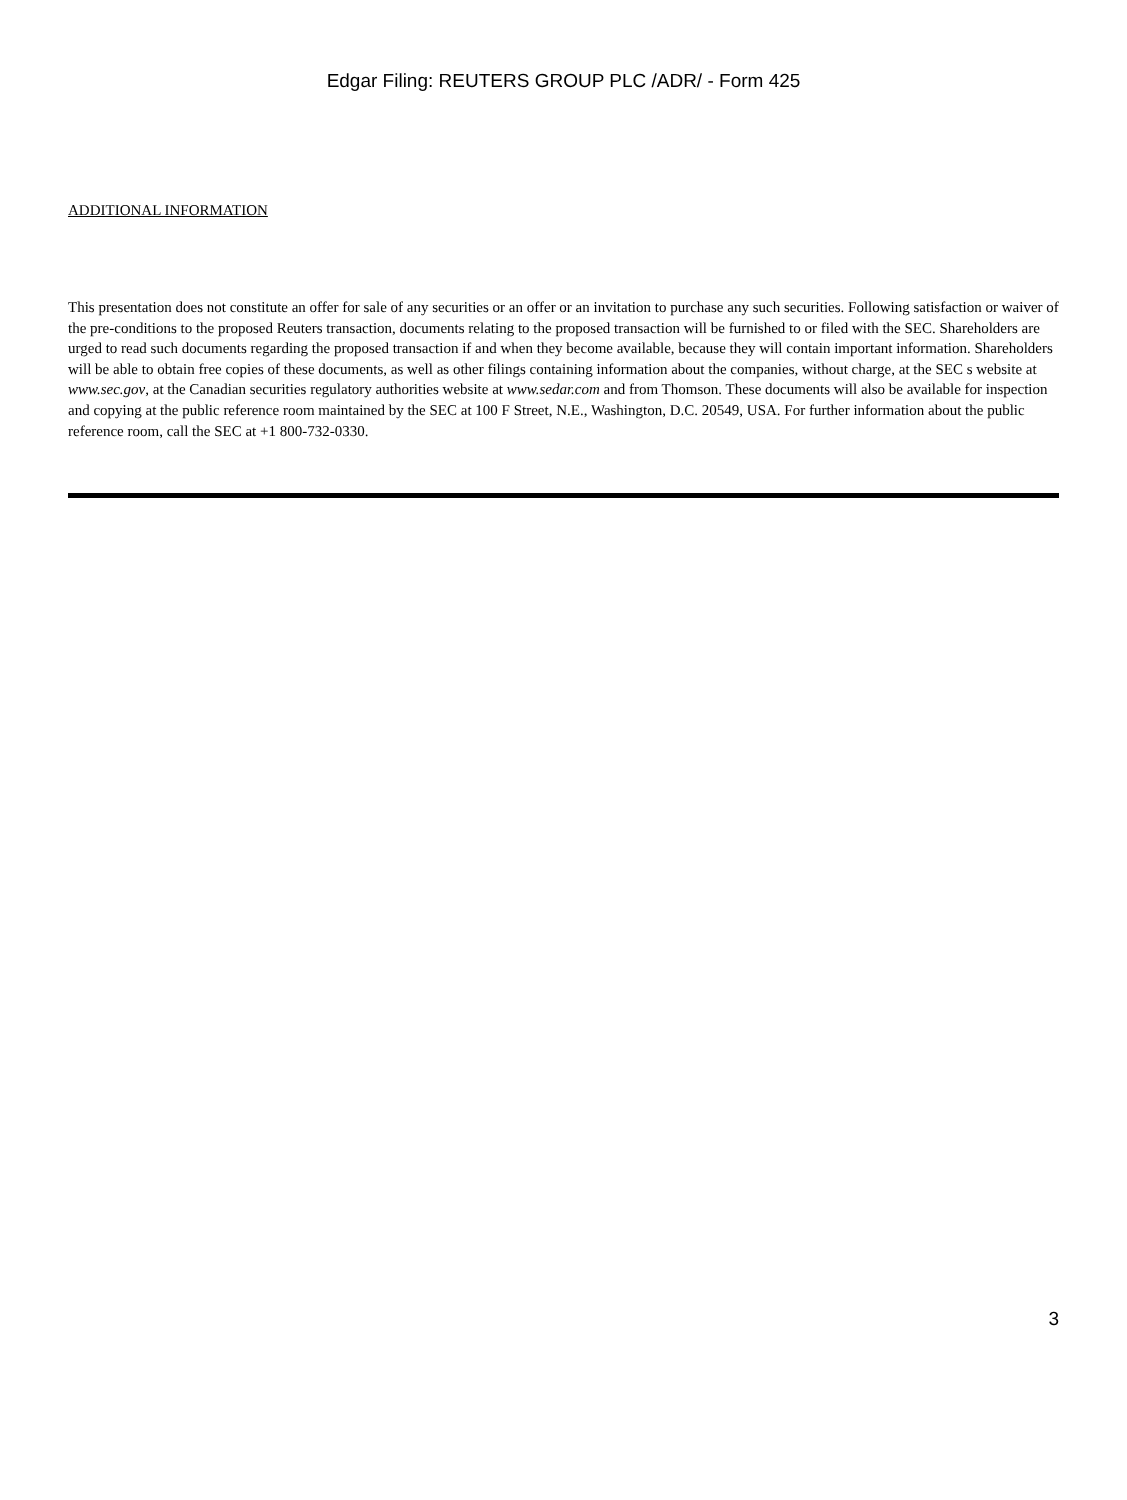Edgar Filing: REUTERS GROUP PLC /ADR/ - Form 425
ADDITIONAL INFORMATION
This presentation does not constitute an offer for sale of any securities or an offer or an invitation to purchase any such securities. Following satisfaction or waiver of the pre-conditions to the proposed Reuters transaction, documents relating to the proposed transaction will be furnished to or filed with the SEC. Shareholders are urged to read such documents regarding the proposed transaction if and when they become available, because they will contain important information. Shareholders will be able to obtain free copies of these documents, as well as other filings containing information about the companies, without charge, at the SEC s website at www.sec.gov, at the Canadian securities regulatory authorities website at www.sedar.com and from Thomson. These documents will also be available for inspection and copying at the public reference room maintained by the SEC at 100 F Street, N.E., Washington, D.C. 20549, USA. For further information about the public reference room, call the SEC at +1 800-732-0330.
3